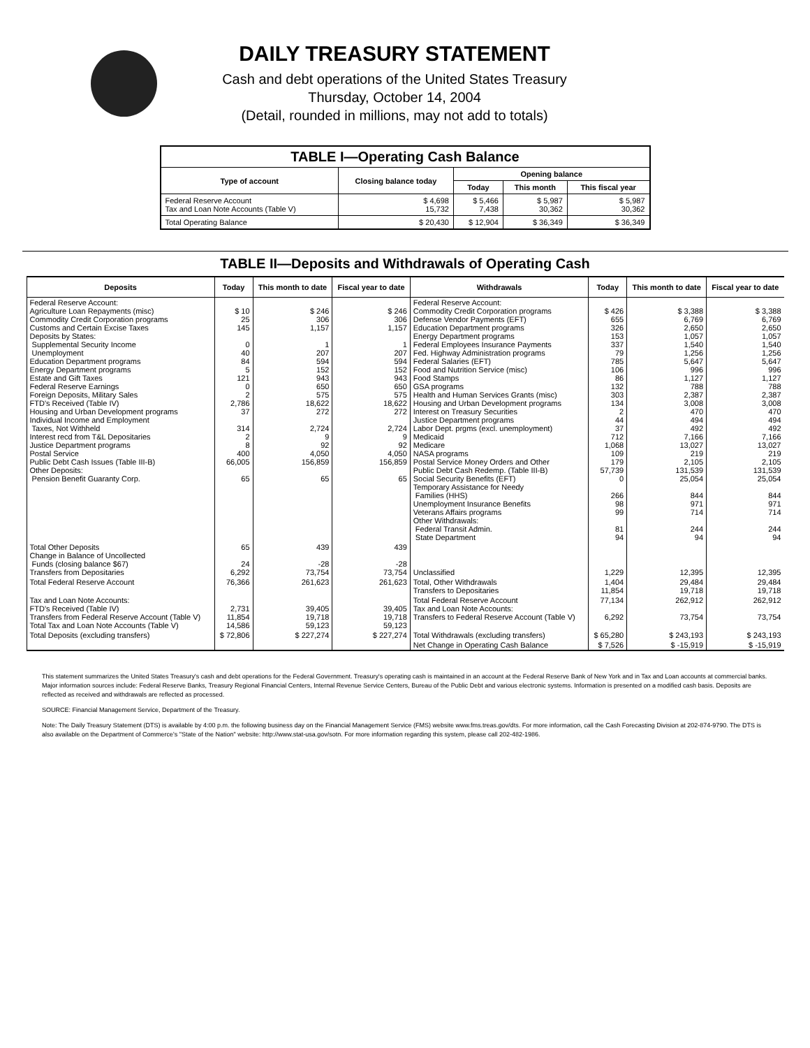DAILY TREASURY STATEMENT
Cash and debt operations of the United States Treasury
Thursday, October 14, 2004
(Detail, rounded in millions, may not add to totals)
| TABLE I—Operating Cash Balance | | | | |
| Type of account | Closing balance today | Opening balance | | |
| | | Today | This month | This fiscal year |
| Federal Reserve Account Tax and Loan Note Accounts (Table V) | $ 4,698 15,732 | $ 5,466 7,438 | $ 5,987 30,362 | $ 5,987 30,362 |
| Total Operating Balance | $ 20,430 | $ 12,904 | $ 36,349 | $ 36,349 |
TABLE II—Deposits and Withdrawals of Operating Cash
| Deposits | Today | This month to date | Fiscal year to date | Withdrawals | Today | This month to date | Fiscal year to date |
| --- | --- | --- | --- | --- | --- | --- | --- |
| Federal Reserve Account: Agriculture Loan Repayments (misc) Commodity Credit Corporation programs Customs and Certain Excise Taxes Deposits by States: Supplemental Security Income Unemployment Education Department programs Energy Department programs Estate and Gift Taxes Federal Reserve Earnings Foreign Deposits, Military Sales FTD's Received (Table IV) Housing and Urban Development programs Individual Income and Employment Taxes, Not Withheld Interest recd from T&L Depositaries Justice Department programs Postal Service Public Debt Cash Issues (Table III-B) Other Deposits: Pension Benefit Guaranty Corp. | $ 10 25 145 0 40 84 5 121 0 2 2,786 37 314 2 8 400 66,005 65 | $ 246 306 1,157 1 207 594 152 943 650 575 18,622 272 2,724 9 92 4,050 156,859 65 | $ 246 306 1,157 1 207 594 152 943 650 575 18,622 272 2,724 9 92 4,050 156,859 65 | Federal Reserve Account: Commodity Credit Corporation programs Defense Vendor Payments (EFT) Education Department programs Energy Department programs Federal Employees Insurance Payments Fed. Highway Administration programs Federal Salaries (EFT) Food and Nutrition Service (misc) Food Stamps GSA programs Health and Human Services Grants (misc) Housing and Urban Development programs Interest on Treasury Securities Justice Department programs Labor Dept. prgms (excl. unemployment) Medicaid Medicare NASA programs Postal Service Money Orders and Other Public Debt Cash Redemp. (Table III-B) Social Security Benefits (EFT) Temporary Assistance for Needy Families (HHS) Unemployment Insurance Benefits Veterans Affairs programs Other Withdrawals: Federal Transit Admin. State Department | $ 426 655 326 153 337 79 785 106 86 132 303 134 2 44 37 712 1,068 109 179 57,739 0 266 98 99 81 94 | $ 3,388 6,769 2,650 1,057 1,540 1,256 5,647 996 1,127 788 2,387 3,008 470 494 492 7,166 13,027 219 2,105 131,539 25,054 844 971 714 244 94 | $ 3,388 6,769 2,650 1,057 1,540 1,256 5,647 996 1,127 788 2,387 3,008 470 494 492 7,166 13,027 219 2,105 131,539 25,054 844 971 714 244 94 |
| Total Other Deposits Change in Balance of Uncollected Funds (closing balance $67) Transfers from Depositaries | 65 24 6,292 | 439 -28 73,754 | 439 -28 73,754 | Unclassified | 1,229 | 12,395 | 12,395 |
| Total Federal Reserve Account | 76,366 | 261,623 | 261,623 | Total, Other Withdrawals Transfers to Depositaries | 1,404 11,854 | 29,484 19,718 | 29,484 19,718 |
| Tax and Loan Note Accounts: FTD's Received (Table IV) Transfers from Federal Reserve Account (Table V) Total Tax and Loan Note Accounts (Table V) | 2,731 11,854 14,586 | 39,405 19,718 59,123 | 39,405 19,718 59,123 | Total Federal Reserve Account Tax and Loan Note Accounts: Transfers to Federal Reserve Account (Table V) | 77,134 6,292 | 262,912 73,754 | 262,912 73,754 |
| Total Deposits (excluding transfers) | $ 72,806 | $ 227,274 | $ 227,274 | Total Withdrawals (excluding transfers) | $ 65,280 | $ 243,193 | $ 243,193 |
| | | | | Net Change in Operating Cash Balance | $ 7,526 | $ -15,919 | $ -15,919 |
This statement summarizes the United States Treasury's cash and debt operations for the Federal Government. Treasury's operating cash is maintained in an account at the Federal Reserve Bank of New York and in Tax and Loan accounts at commercial banks. Major information sources include: Federal Reserve Banks, Treasury Regional Financial Centers, Internal Revenue Service Centers, Bureau of the Public Debt and various electronic systems. Information is presented on a modified cash basis. Deposits are reflected as received and withdrawals are reflected as processed.
SOURCE: Financial Management Service, Department of the Treasury.
Note: The Daily Treasury Statement (DTS) is available by 4:00 p.m. the following business day on the Financial Management Service (FMS) website www.fms.treas.gov/dts. For more information, call the Cash Forecasting Division at 202-874-9790. The DTS is also available on the Department of Commerce's "State of the Nation" website: http://www.stat-usa.gov/sotn. For more information regarding this system, please call 202-482-1986.